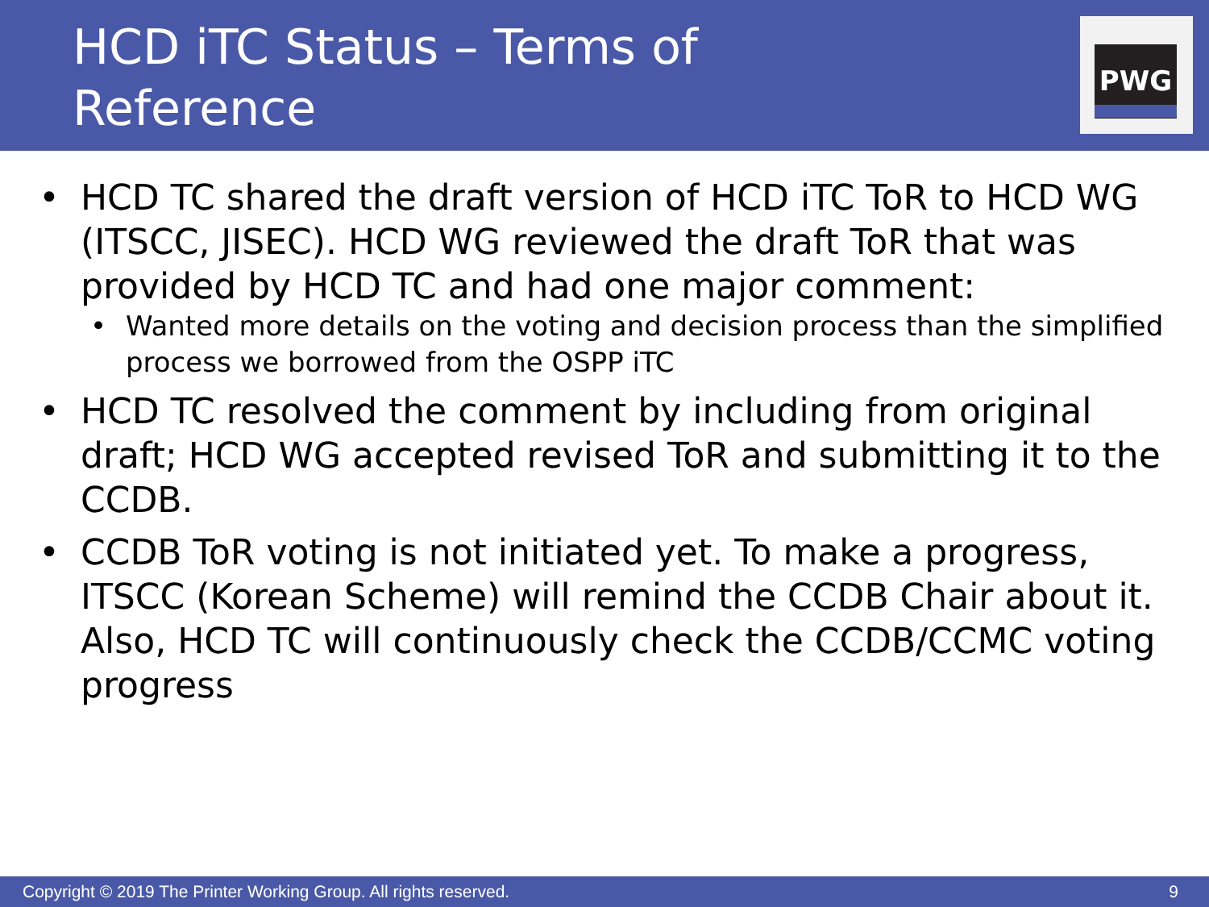HCD iTC Status – Terms of Reference
PWG
• HCD TC shared the draft version of HCD iTC ToR to HCD WG (ITSCC, JISEC). HCD WG reviewed the draft ToR that was provided by HCD TC and had one major comment:
• Wanted more details on the voting and decision process than the simplified process we borrowed from the OSPP iTC
• HCD TC resolved the comment by including from original draft; HCD WG accepted revised ToR and submitting it to the CCDB.
• CCDB ToR voting is not initiated yet. To make a progress, ITSCC (Korean Scheme) will remind the CCDB Chair about it. Also, HCD TC will continuously check the CCDB/CCMC voting progress
Copyright © 2019 The Printer Working Group. All rights reserved. 9